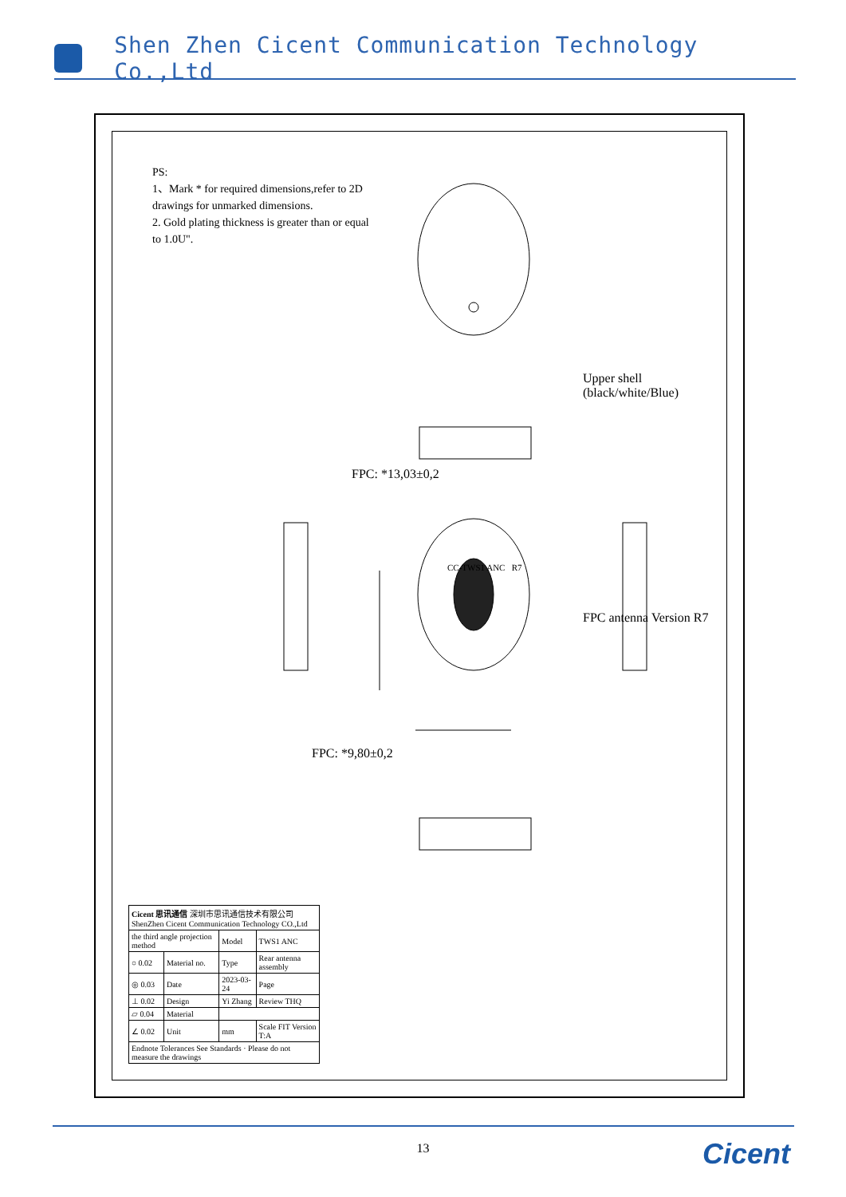Shen Zhen Cicent Communication Technology Co.,Ltd
PS:
1、Mark * for required dimensions,refer to 2D drawings for unmarked dimensions.
2. Gold plating thickness is greater than or equal to 1.0U".
Upper shell (black/white/Blue)
FPC: *13,03±0,2
CC-TWS1 ANC R7
FPC antenna Version R7
FPC: *9,80±0,2
| Cicent 思讯通信 深圳市思讯通信技术有限公司 ShenZhen Cicent Communication Technology CO.,Ltd | | | |
| the third angle projection method | | Model | TWS1 ANC |
| ○ 0.02 | Material no. | Type | Rear antenna assembly |
| ◎ 0.03 | Date | 2023-03-24 | Page |
| ⊥ 0.02 | Design | Yi Zhang | Review THQ |
| ▱ 0.04 | Material | | |
| ∠ 0.02 | Unit | mm | Scale FIT Version T:A |
| Endnote Tolerances See Standards · Please do not measure the drawings | | | |
13 Cicent